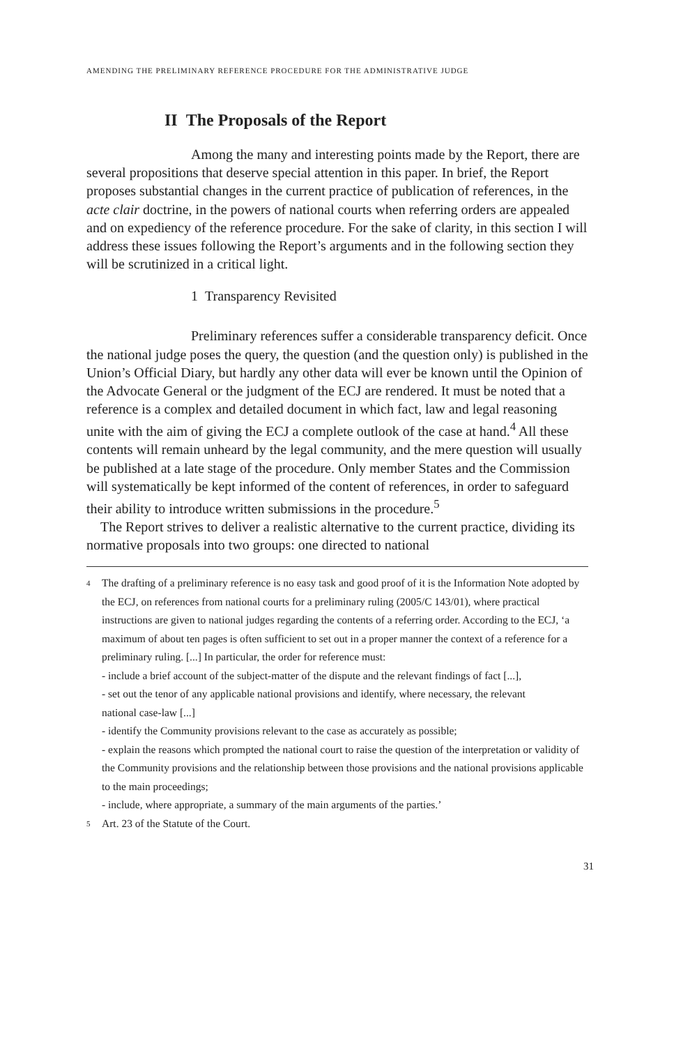AMENDING THE PRELIMINARY REFERENCE PROCEDURE FOR THE ADMINISTRATIVE JUDGE
II The Proposals of the Report
Among the many and interesting points made by the Report, there are several propositions that deserve special attention in this paper. In brief, the Report proposes substantial changes in the current practice of publication of references, in the acte clair doctrine, in the powers of national courts when referring orders are appealed and on expediency of the reference procedure. For the sake of clarity, in this section I will address these issues following the Report’s arguments and in the following section they will be scrutinized in a critical light.
1 Transparency Revisited
Preliminary references suffer a considerable transparency deficit. Once the national judge poses the query, the question (and the question only) is published in the Union’s Official Diary, but hardly any other data will ever be known until the Opinion of the Advocate General or the judgment of the ECJ are rendered. It must be noted that a reference is a complex and detailed document in which fact, law and legal reasoning unite with the aim of giving the ECJ a complete outlook of the case at hand.<sup>4</sup> All these contents will remain unheard by the legal community, and the mere question will usually be published at a late stage of the procedure. Only member States and the Commission will systematically be kept informed of the content of references, in order to safeguard their ability to introduce written submissions in the procedure.<sup>5</sup>
The Report strives to deliver a realistic alternative to the current practice, dividing its normative proposals into two groups: one directed to national
4 The drafting of a preliminary reference is no easy task and good proof of it is the Information Note adopted by the ECJ, on references from national courts for a preliminary ruling (2005/C 143/01), where practical instructions are given to national judges regarding the contents of a referring order. According to the ECJ, ‘a maximum of about ten pages is often sufficient to set out in a proper manner the context of a reference for a preliminary ruling. [...] In particular, the order for reference must:
- include a brief account of the subject-matter of the dispute and the relevant findings of fact [...],
- set out the tenor of any applicable national provisions and identify, where necessary, the relevant
national case-law [...]
- identify the Community provisions relevant to the case as accurately as possible;
- explain the reasons which prompted the national court to raise the question of the interpretation or validity of the Community provisions and the relationship between those provisions and the national provisions applicable to the main proceedings;
- include, where appropriate, a summary of the main arguments of the parties.’
5 Art. 23 of the Statute of the Court.
31